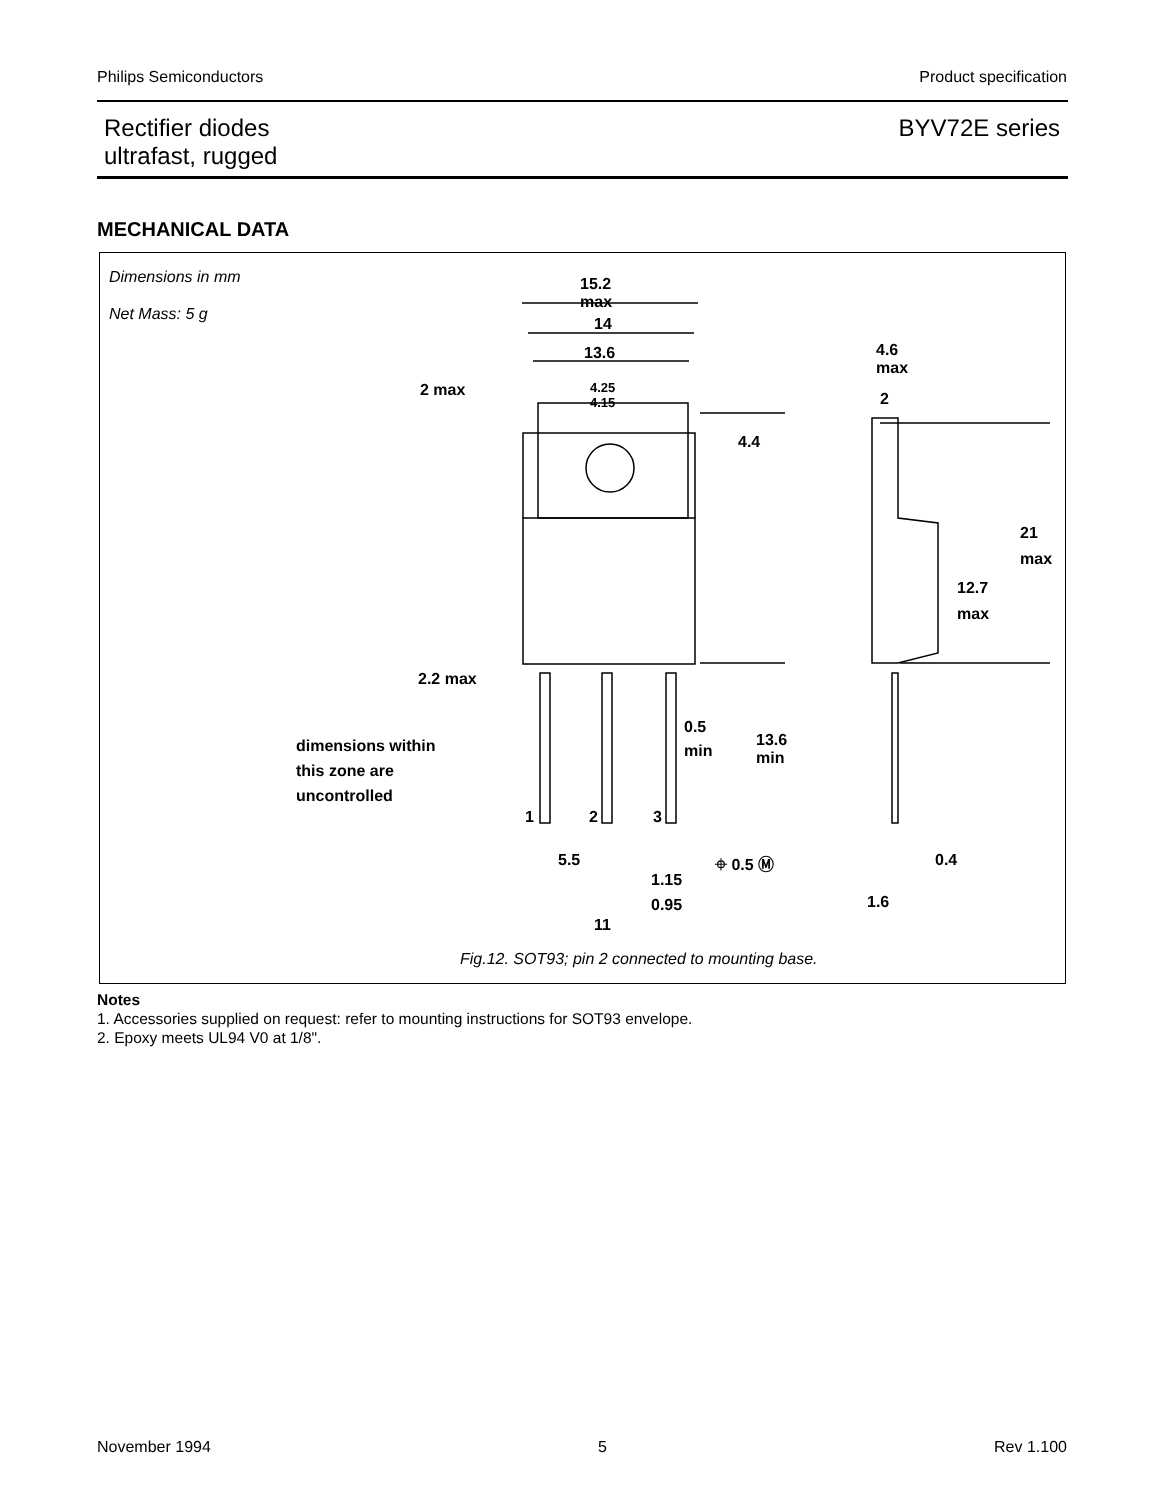Philips Semiconductors Product specification
Rectifier diodes
ultrafast, rugged BYV72E series
MECHANICAL DATA
Dimensions in mm
Net Mass: 5 g
15.2
max
14
13.6
2 max 4.25
4.15
4.4
4.6
max
2
21
max
12.7
max
2.2 max
0.5
min 13.6
min
dimensions within
this zone are
uncontrolled
1 2 3
5.5
1.15
0.95
⌖ 0.5 Ⓜ 0.4
1.6
11
Fig.12. SOT93; pin 2 connected to mounting base.
Notes
1. Accessories supplied on request: refer to mounting instructions for SOT93 envelope.
2. Epoxy meets UL94 V0 at 1/8".
November 1994 5 Rev 1.100